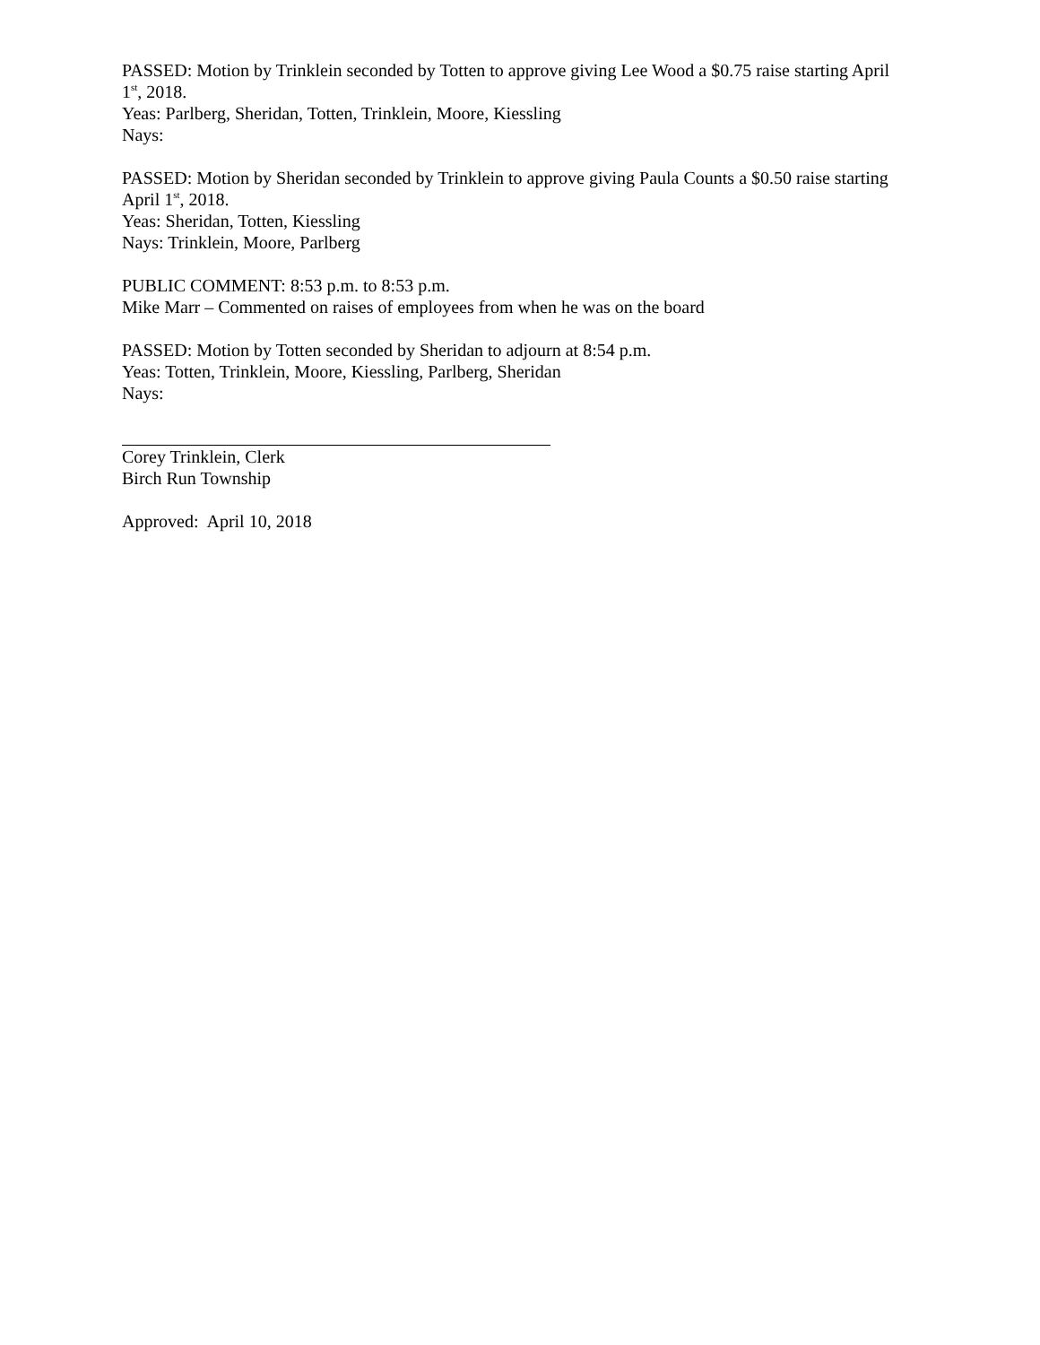PASSED: Motion by Trinklein seconded by Totten to approve giving Lee Wood a $0.75 raise starting April 1<sup>st</sup>, 2018.
Yeas: Parlberg, Sheridan, Totten, Trinklein, Moore, Kiessling
Nays:
PASSED: Motion by Sheridan seconded by Trinklein to approve giving Paula Counts a $0.50 raise starting April 1<sup>st</sup>, 2018.
Yeas: Sheridan, Totten, Kiessling
Nays: Trinklein, Moore, Parlberg
PUBLIC COMMENT: 8:53 p.m. to 8:53 p.m.
Mike Marr – Commented on raises of employees from when he was on the board
PASSED: Motion by Totten seconded by Sheridan to adjourn at 8:54 p.m.
Yeas: Totten, Trinklein, Moore, Kiessling, Parlberg, Sheridan
Nays:
Corey Trinklein, Clerk
Birch Run Township
Approved: April 10, 2018